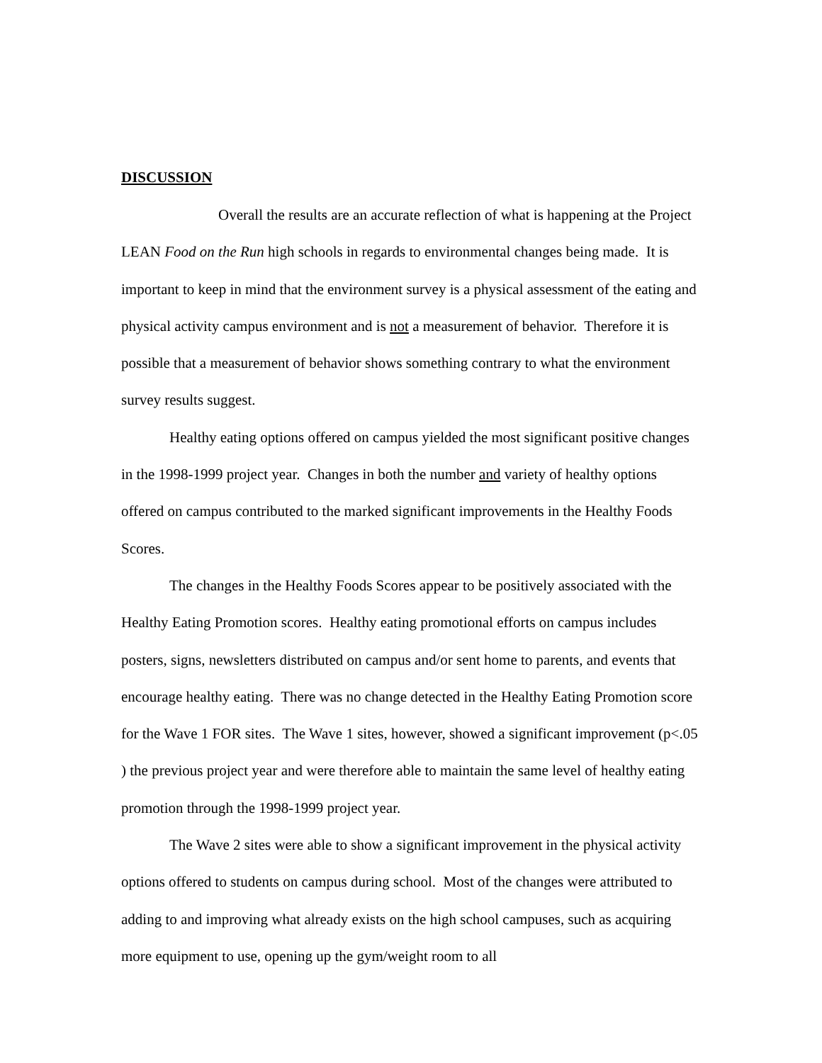DISCUSSION
Overall the results are an accurate reflection of what is happening at the Project LEAN Food on the Run high schools in regards to environmental changes being made. It is important to keep in mind that the environment survey is a physical assessment of the eating and physical activity campus environment and is not a measurement of behavior. Therefore it is possible that a measurement of behavior shows something contrary to what the environment survey results suggest.
Healthy eating options offered on campus yielded the most significant positive changes in the 1998-1999 project year. Changes in both the number and variety of healthy options offered on campus contributed to the marked significant improvements in the Healthy Foods Scores.
The changes in the Healthy Foods Scores appear to be positively associated with the Healthy Eating Promotion scores. Healthy eating promotional efforts on campus includes posters, signs, newsletters distributed on campus and/or sent home to parents, and events that encourage healthy eating. There was no change detected in the Healthy Eating Promotion score for the Wave 1 FOR sites. The Wave 1 sites, however, showed a significant improvement (p<.05 ) the previous project year and were therefore able to maintain the same level of healthy eating promotion through the 1998-1999 project year.
The Wave 2 sites were able to show a significant improvement in the physical activity options offered to students on campus during school. Most of the changes were attributed to adding to and improving what already exists on the high school campuses, such as acquiring more equipment to use, opening up the gym/weight room to all